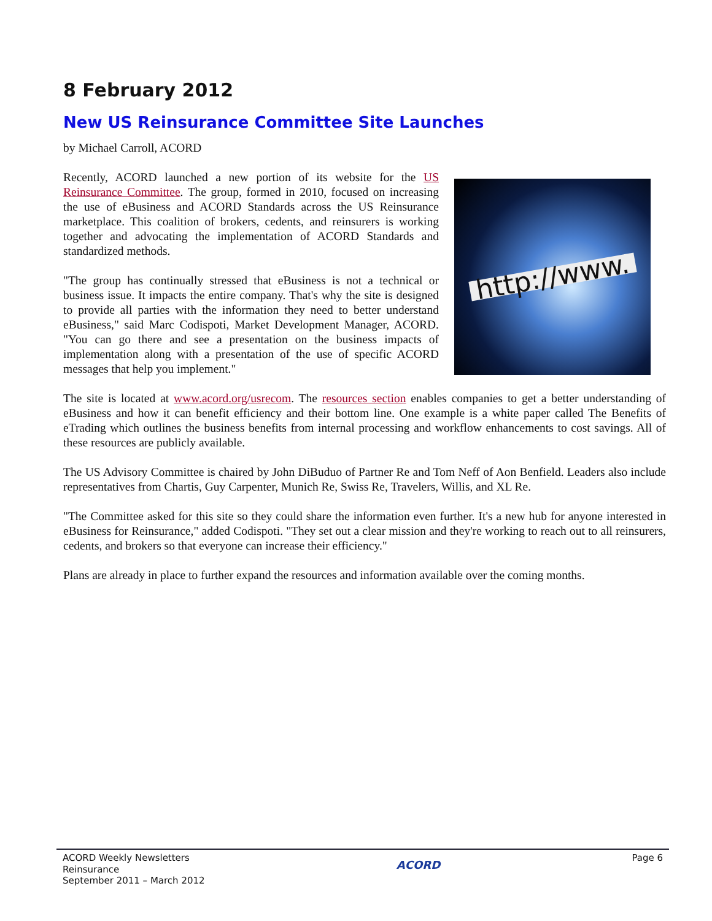8 February 2012
New US Reinsurance Committee Site Launches
by Michael Carroll, ACORD
http://www.
Recently, ACORD launched a new portion of its website for the US Reinsurance Committee. The group, formed in 2010, focused on increasing the use of eBusiness and ACORD Standards across the US Reinsurance marketplace. This coalition of brokers, cedents, and reinsurers is working together and advocating the implementation of ACORD Standards and standardized methods.
"The group has continually stressed that eBusiness is not a technical or business issue. It impacts the entire company. That's why the site is designed to provide all parties with the information they need to better understand eBusiness," said Marc Codispoti, Market Development Manager, ACORD. "You can go there and see a presentation on the business impacts of implementation along with a presentation of the use of specific ACORD messages that help you implement."
The site is located at www.acord.org/usrecom. The resources section enables companies to get a better understanding of eBusiness and how it can benefit efficiency and their bottom line. One example is a white paper called The Benefits of eTrading which outlines the business benefits from internal processing and workflow enhancements to cost savings. All of these resources are publicly available.
The US Advisory Committee is chaired by John DiBuduo of Partner Re and Tom Neff of Aon Benfield. Leaders also include representatives from Chartis, Guy Carpenter, Munich Re, Swiss Re, Travelers, Willis, and XL Re.
"The Committee asked for this site so they could share the information even further. It's a new hub for anyone interested in eBusiness for Reinsurance," added Codispoti. "They set out a clear mission and they're working to reach out to all reinsurers, cedents, and brokers so that everyone can increase their efficiency."
Plans are already in place to further expand the resources and information available over the coming months.
ACORD Weekly Newsletters
Reinsurance
September 2011 – March 2012
ACORD
Page 6